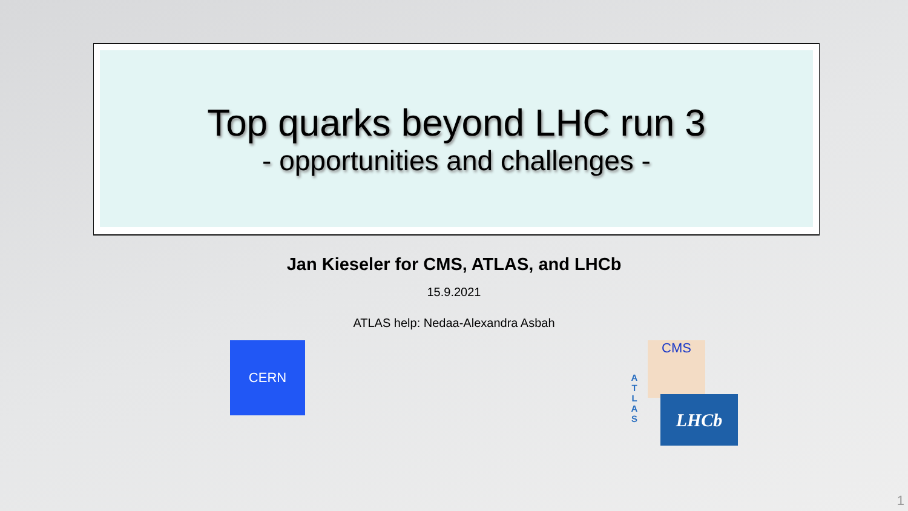Top quarks beyond LHC run 3
- opportunities and challenges -
Jan Kieseler for CMS, ATLAS, and LHCb
15.9.2021
ATLAS help: Nedaa-Alexandra Asbah
CERN
A T L A S
CMS
LHCb
1